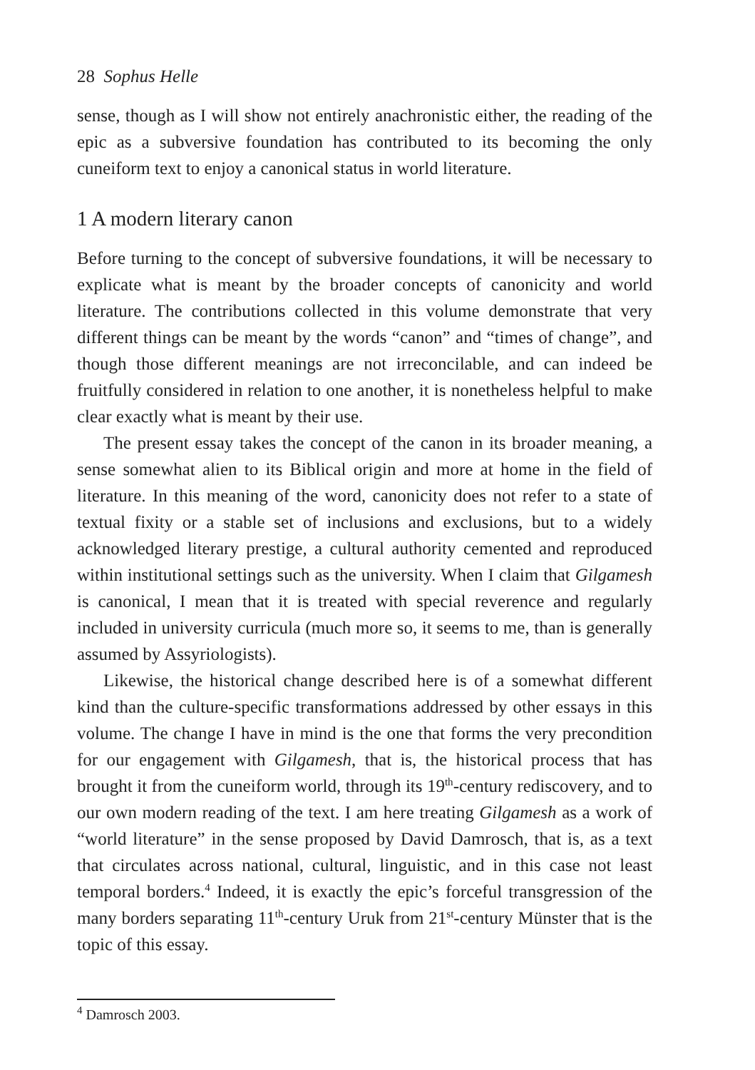28 Sophus Helle
sense, though as I will show not entirely anachronistic either, the reading of the epic as a subversive foundation has contributed to its becoming the only cuneiform text to enjoy a canonical status in world literature.
1 A modern literary canon
Before turning to the concept of subversive foundations, it will be necessary to explicate what is meant by the broader concepts of canonicity and world literature. The contributions collected in this volume demonstrate that very different things can be meant by the words “canon” and “times of change”, and though those different meanings are not irreconcilable, and can indeed be fruitfully considered in relation to one another, it is nonetheless helpful to make clear exactly what is meant by their use.
The present essay takes the concept of the canon in its broader meaning, a sense somewhat alien to its Biblical origin and more at home in the field of literature. In this meaning of the word, canonicity does not refer to a state of textual fixity or a stable set of inclusions and exclusions, but to a widely acknowledged literary prestige, a cultural authority cemented and reproduced within institutional settings such as the university. When I claim that Gilgamesh is canonical, I mean that it is treated with special reverence and regularly included in university curricula (much more so, it seems to me, than is generally assumed by Assyriologists).
Likewise, the historical change described here is of a somewhat different kind than the culture-specific transformations addressed by other essays in this volume. The change I have in mind is the one that forms the very precondition for our engagement with Gilgamesh, that is, the historical process that has brought it from the cuneiform world, through its 19<sup>th</sup>-century rediscovery, and to our own modern reading of the text. I am here treating Gilgamesh as a work of “world literature” in the sense proposed by David Damrosch, that is, as a text that circulates across national, cultural, linguistic, and in this case not least temporal borders.<sup>4</sup> Indeed, it is exactly the epic’s forceful transgression of the many borders separating 11<sup>th</sup>-century Uruk from 21<sup>st</sup>-century Münster that is the topic of this essay.
<sup>4</sup> Damrosch 2003.